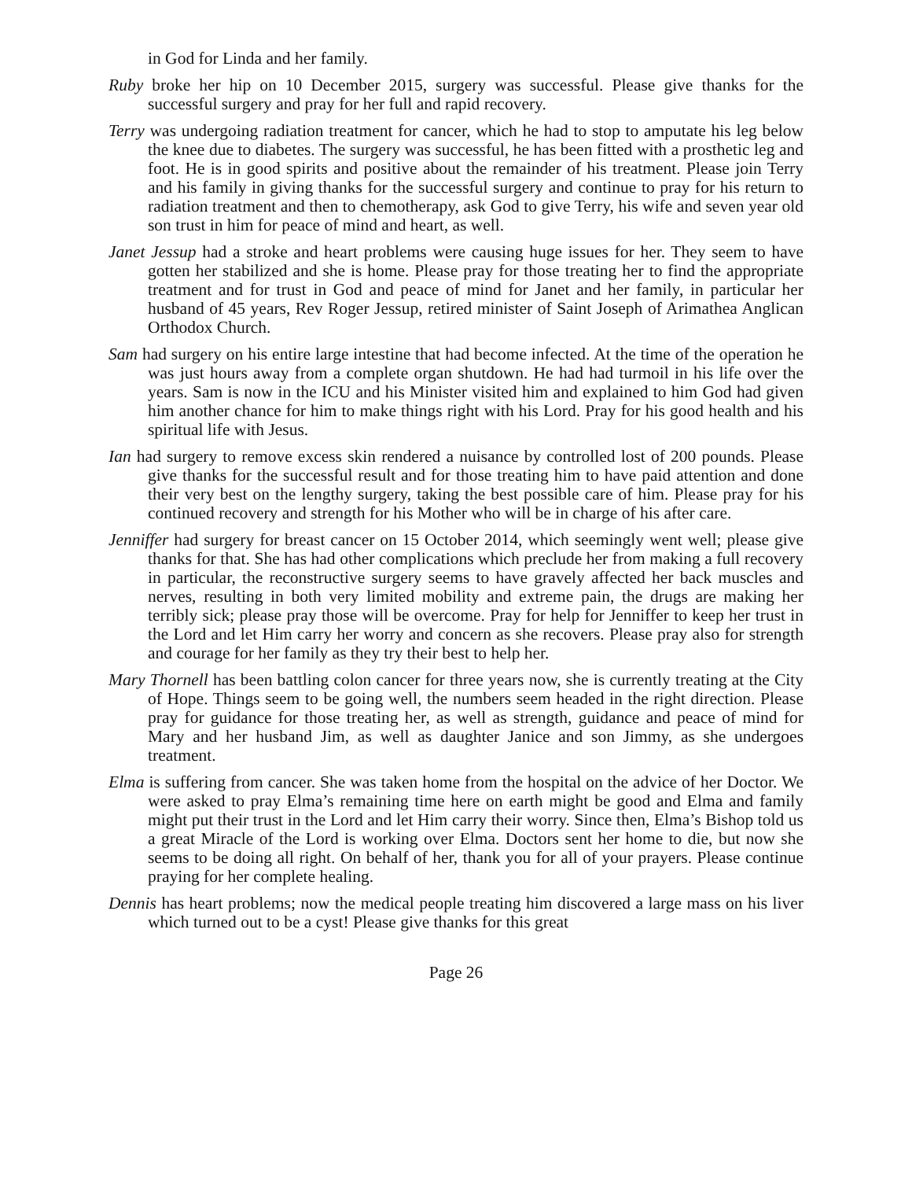in God for Linda and her family.
Ruby broke her hip on 10 December 2015, surgery was successful. Please give thanks for the successful surgery and pray for her full and rapid recovery.
Terry was undergoing radiation treatment for cancer, which he had to stop to amputate his leg below the knee due to diabetes. The surgery was successful, he has been fitted with a prosthetic leg and foot. He is in good spirits and positive about the remainder of his treatment. Please join Terry and his family in giving thanks for the successful surgery and continue to pray for his return to radiation treatment and then to chemotherapy, ask God to give Terry, his wife and seven year old son trust in him for peace of mind and heart, as well.
Janet Jessup had a stroke and heart problems were causing huge issues for her. They seem to have gotten her stabilized and she is home. Please pray for those treating her to find the appropriate treatment and for trust in God and peace of mind for Janet and her family, in particular her husband of 45 years, Rev Roger Jessup, retired minister of Saint Joseph of Arimathea Anglican Orthodox Church.
Sam had surgery on his entire large intestine that had become infected. At the time of the operation he was just hours away from a complete organ shutdown. He had had turmoil in his life over the years. Sam is now in the ICU and his Minister visited him and explained to him God had given him another chance for him to make things right with his Lord. Pray for his good health and his spiritual life with Jesus.
Ian had surgery to remove excess skin rendered a nuisance by controlled lost of 200 pounds. Please give thanks for the successful result and for those treating him to have paid attention and done their very best on the lengthy surgery, taking the best possible care of him. Please pray for his continued recovery and strength for his Mother who will be in charge of his after care.
Jenniffer had surgery for breast cancer on 15 October 2014, which seemingly went well; please give thanks for that. She has had other complications which preclude her from making a full recovery in particular, the reconstructive surgery seems to have gravely affected her back muscles and nerves, resulting in both very limited mobility and extreme pain, the drugs are making her terribly sick; please pray those will be overcome. Pray for help for Jenniffer to keep her trust in the Lord and let Him carry her worry and concern as she recovers. Please pray also for strength and courage for her family as they try their best to help her.
Mary Thornell has been battling colon cancer for three years now, she is currently treating at the City of Hope. Things seem to be going well, the numbers seem headed in the right direction. Please pray for guidance for those treating her, as well as strength, guidance and peace of mind for Mary and her husband Jim, as well as daughter Janice and son Jimmy, as she undergoes treatment.
Elma is suffering from cancer. She was taken home from the hospital on the advice of her Doctor. We were asked to pray Elma’s remaining time here on earth might be good and Elma and family might put their trust in the Lord and let Him carry their worry. Since then, Elma’s Bishop told us a great Miracle of the Lord is working over Elma. Doctors sent her home to die, but now she seems to be doing all right. On behalf of her, thank you for all of your prayers. Please continue praying for her complete healing.
Dennis has heart problems; now the medical people treating him discovered a large mass on his liver which turned out to be a cyst! Please give thanks for this great
Page 26